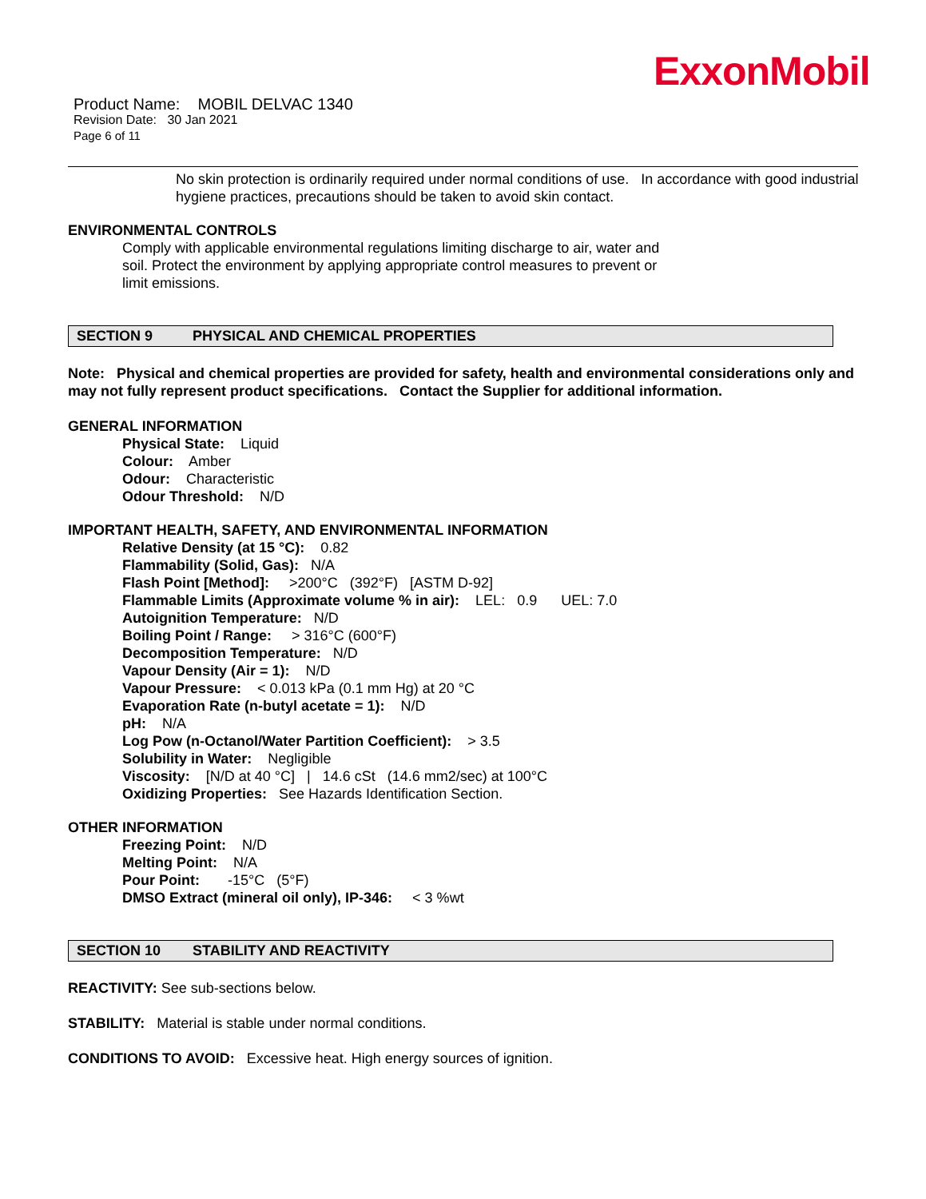ExxonMobil
Product Name: MOBIL DELVAC 1340
Revision Date: 30 Jan 2021
Page 6 of 11
No skin protection is ordinarily required under normal conditions of use. In accordance with good industrial hygiene practices, precautions should be taken to avoid skin contact.
ENVIRONMENTAL CONTROLS
Comply with applicable environmental regulations limiting discharge to air, water and soil. Protect the environment by applying appropriate control measures to prevent or limit emissions.
SECTION 9 PHYSICAL AND CHEMICAL PROPERTIES
Note: Physical and chemical properties are provided for safety, health and environmental considerations only and may not fully represent product specifications. Contact the Supplier for additional information.
GENERAL INFORMATION
Physical State: Liquid
Colour: Amber
Odour: Characteristic
Odour Threshold: N/D
IMPORTANT HEALTH, SAFETY, AND ENVIRONMENTAL INFORMATION
Relative Density (at 15 °C): 0.82
Flammability (Solid, Gas): N/A
Flash Point [Method]: >200°C (392°F) [ASTM D-92]
Flammable Limits (Approximate volume % in air): LEL: 0.9 UEL: 7.0
Autoignition Temperature: N/D
Boiling Point / Range: > 316°C (600°F)
Decomposition Temperature: N/D
Vapour Density (Air = 1): N/D
Vapour Pressure: < 0.013 kPa (0.1 mm Hg) at 20 °C
Evaporation Rate (n-butyl acetate = 1): N/D
pH: N/A
Log Pow (n-Octanol/Water Partition Coefficient): > 3.5
Solubility in Water: Negligible
Viscosity: [N/D at 40 °C] | 14.6 cSt (14.6 mm2/sec) at 100°C
Oxidizing Properties: See Hazards Identification Section.
OTHER INFORMATION
Freezing Point: N/D
Melting Point: N/A
Pour Point: -15°C (5°F)
DMSO Extract (mineral oil only), IP-346: < 3 %wt
SECTION 10 STABILITY AND REACTIVITY
REACTIVITY: See sub-sections below.
STABILITY: Material is stable under normal conditions.
CONDITIONS TO AVOID: Excessive heat. High energy sources of ignition.